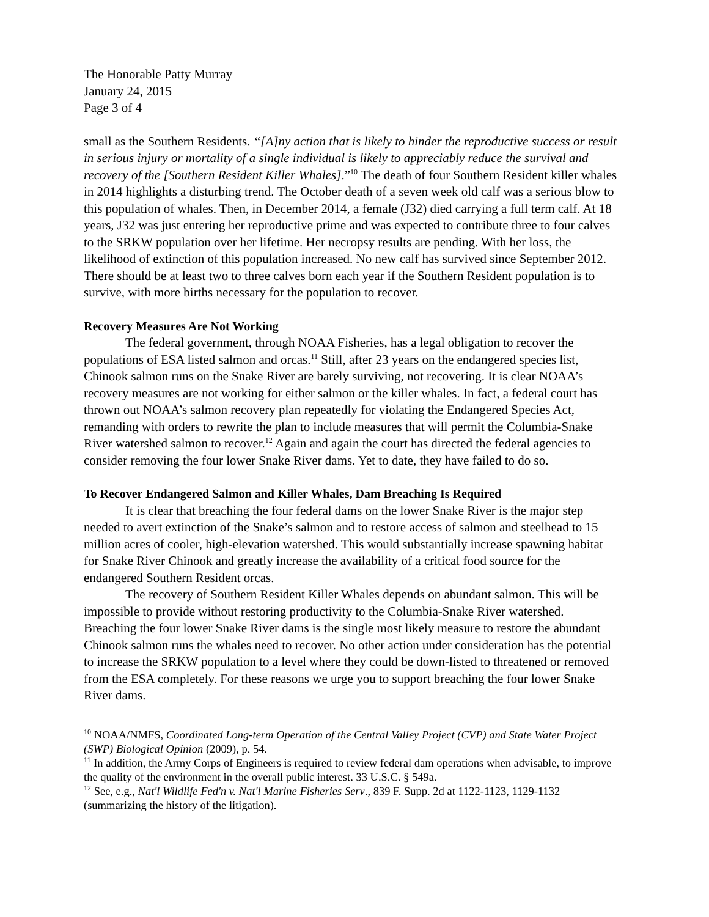The Honorable Patty Murray
January 24, 2015
Page 3 of 4
small as the Southern Residents. “[A]ny action that is likely to hinder the reproductive success or result in serious injury or mortality of a single individual is likely to appreciably reduce the survival and recovery of the [Southern Resident Killer Whales].”<sup>10</sup> The death of four Southern Resident killer whales in 2014 highlights a disturbing trend. The October death of a seven week old calf was a serious blow to this population of whales. Then, in December 2014, a female (J32) died carrying a full term calf. At 18 years, J32 was just entering her reproductive prime and was expected to contribute three to four calves to the SRKW population over her lifetime. Her necropsy results are pending. With her loss, the likelihood of extinction of this population increased. No new calf has survived since September 2012. There should be at least two to three calves born each year if the Southern Resident population is to survive, with more births necessary for the population to recover.
Recovery Measures Are Not Working
The federal government, through NOAA Fisheries, has a legal obligation to recover the populations of ESA listed salmon and orcas.<sup>11</sup> Still, after 23 years on the endangered species list, Chinook salmon runs on the Snake River are barely surviving, not recovering. It is clear NOAA’s recovery measures are not working for either salmon or the killer whales. In fact, a federal court has thrown out NOAA’s salmon recovery plan repeatedly for violating the Endangered Species Act, remanding with orders to rewrite the plan to include measures that will permit the Columbia-Snake River watershed salmon to recover.<sup>12</sup> Again and again the court has directed the federal agencies to consider removing the four lower Snake River dams. Yet to date, they have failed to do so.
To Recover Endangered Salmon and Killer Whales, Dam Breaching Is Required
It is clear that breaching the four federal dams on the lower Snake River is the major step needed to avert extinction of the Snake’s salmon and to restore access of salmon and steelhead to 15 million acres of cooler, high-elevation watershed. This would substantially increase spawning habitat for Snake River Chinook and greatly increase the availability of a critical food source for the endangered Southern Resident orcas.
The recovery of Southern Resident Killer Whales depends on abundant salmon. This will be impossible to provide without restoring productivity to the Columbia-Snake River watershed. Breaching the four lower Snake River dams is the single most likely measure to restore the abundant Chinook salmon runs the whales need to recover. No other action under consideration has the potential to increase the SRKW population to a level where they could be down-listed to threatened or removed from the ESA completely. For these reasons we urge you to support breaching the four lower Snake River dams.
<sup>10</sup> NOAA/NMFS, Coordinated Long-term Operation of the Central Valley Project (CVP) and State Water Project (SWP) Biological Opinion (2009), p. 54.
<sup>11</sup> In addition, the Army Corps of Engineers is required to review federal dam operations when advisable, to improve the quality of the environment in the overall public interest. 33 U.S.C. § 549a.
<sup>12</sup> See, e.g., Nat'l Wildlife Fed'n v. Nat'l Marine Fisheries Serv., 839 F. Supp. 2d at 1122-1123, 1129-1132 (summarizing the history of the litigation).